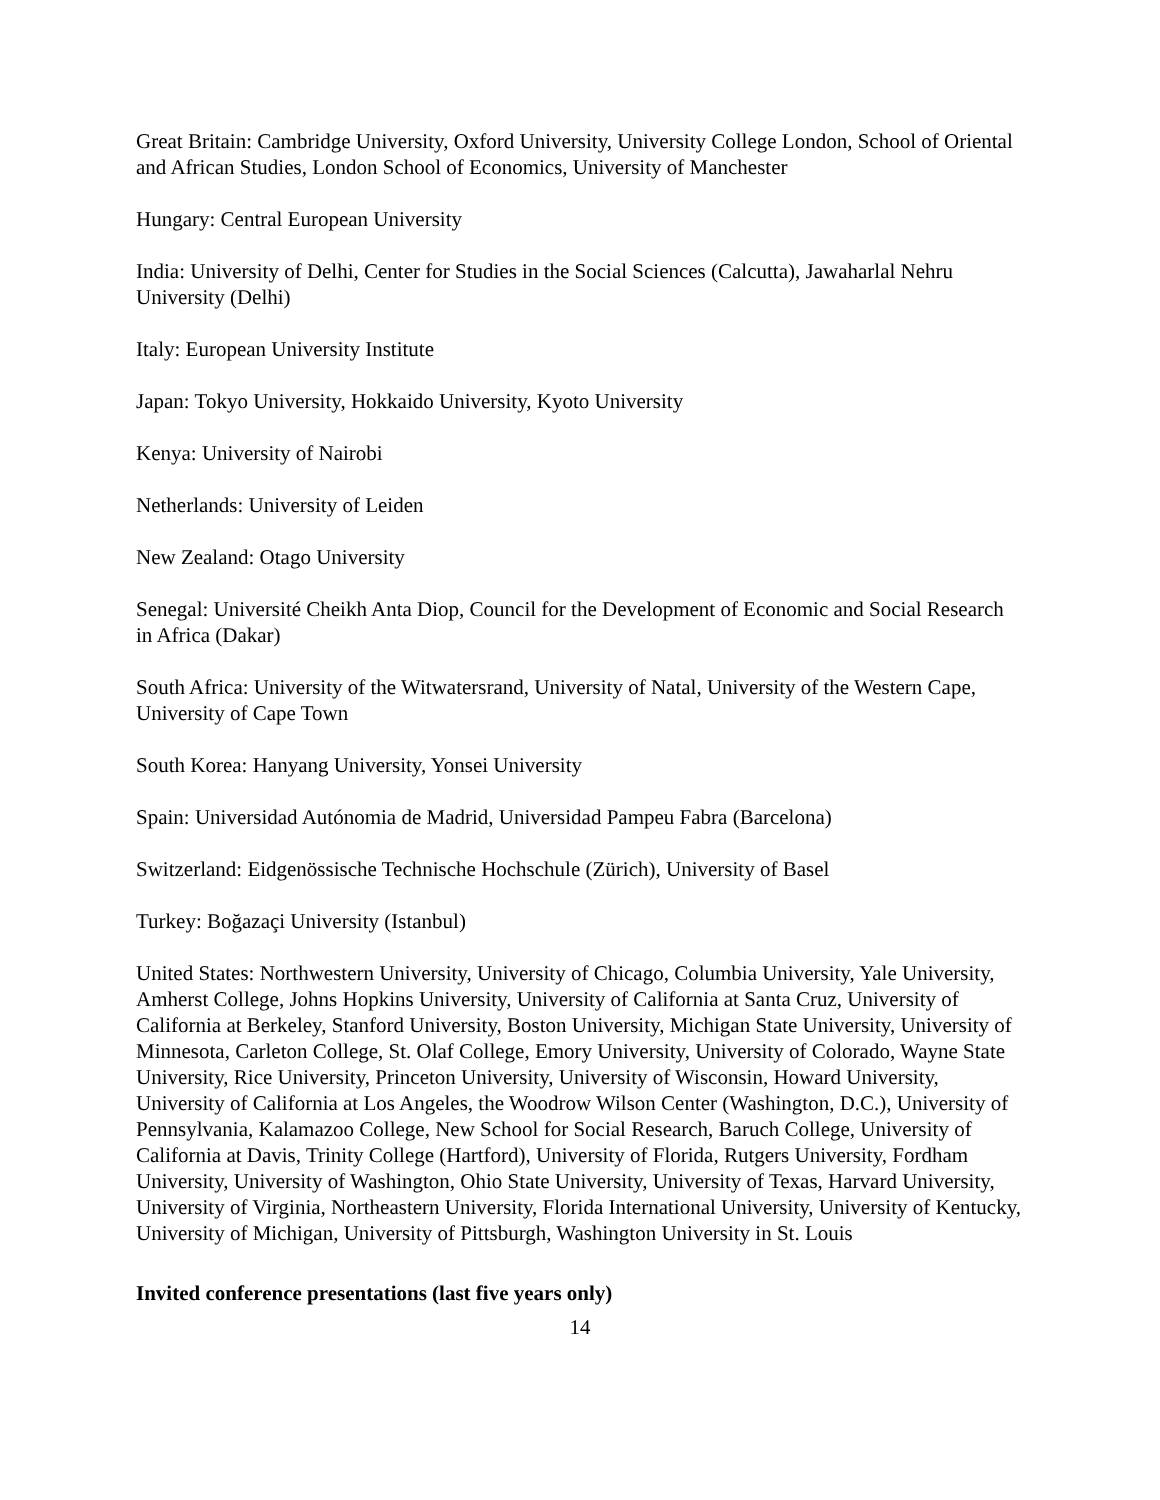Great Britain: Cambridge University, Oxford University, University College London, School of Oriental and African Studies, London School of Economics, University of Manchester
Hungary: Central European University
India: University of Delhi, Center for Studies in the Social Sciences (Calcutta), Jawaharlal Nehru University (Delhi)
Italy: European University Institute
Japan: Tokyo University, Hokkaido University, Kyoto University
Kenya: University of Nairobi
Netherlands: University of Leiden
New Zealand: Otago University
Senegal: Université Cheikh Anta Diop, Council for the Development of Economic and Social Research in Africa (Dakar)
South Africa: University of the Witwatersrand, University of Natal, University of the Western Cape, University of Cape Town
South Korea: Hanyang University, Yonsei University
Spain: Universidad Autónomia de Madrid, Universidad Pampeu Fabra (Barcelona)
Switzerland: Eidgenössische Technische Hochschule (Zürich), University of Basel
Turkey: Boğazaçi University (Istanbul)
United States: Northwestern University, University of Chicago, Columbia University, Yale University, Amherst College, Johns Hopkins University, University of California at Santa Cruz, University of California at Berkeley, Stanford University, Boston University, Michigan State University, University of Minnesota, Carleton College, St. Olaf College, Emory University, University of Colorado, Wayne State University, Rice University, Princeton University, University of Wisconsin, Howard University, University of California at Los Angeles, the Woodrow Wilson Center (Washington, D.C.), University of Pennsylvania, Kalamazoo College, New School for Social Research, Baruch College, University of California at Davis, Trinity College (Hartford), University of Florida, Rutgers University, Fordham University, University of Washington, Ohio State University, University of Texas, Harvard University, University of Virginia, Northeastern University, Florida International University, University of Kentucky, University of Michigan, University of Pittsburgh, Washington University in St. Louis
Invited conference presentations (last five years only)
14